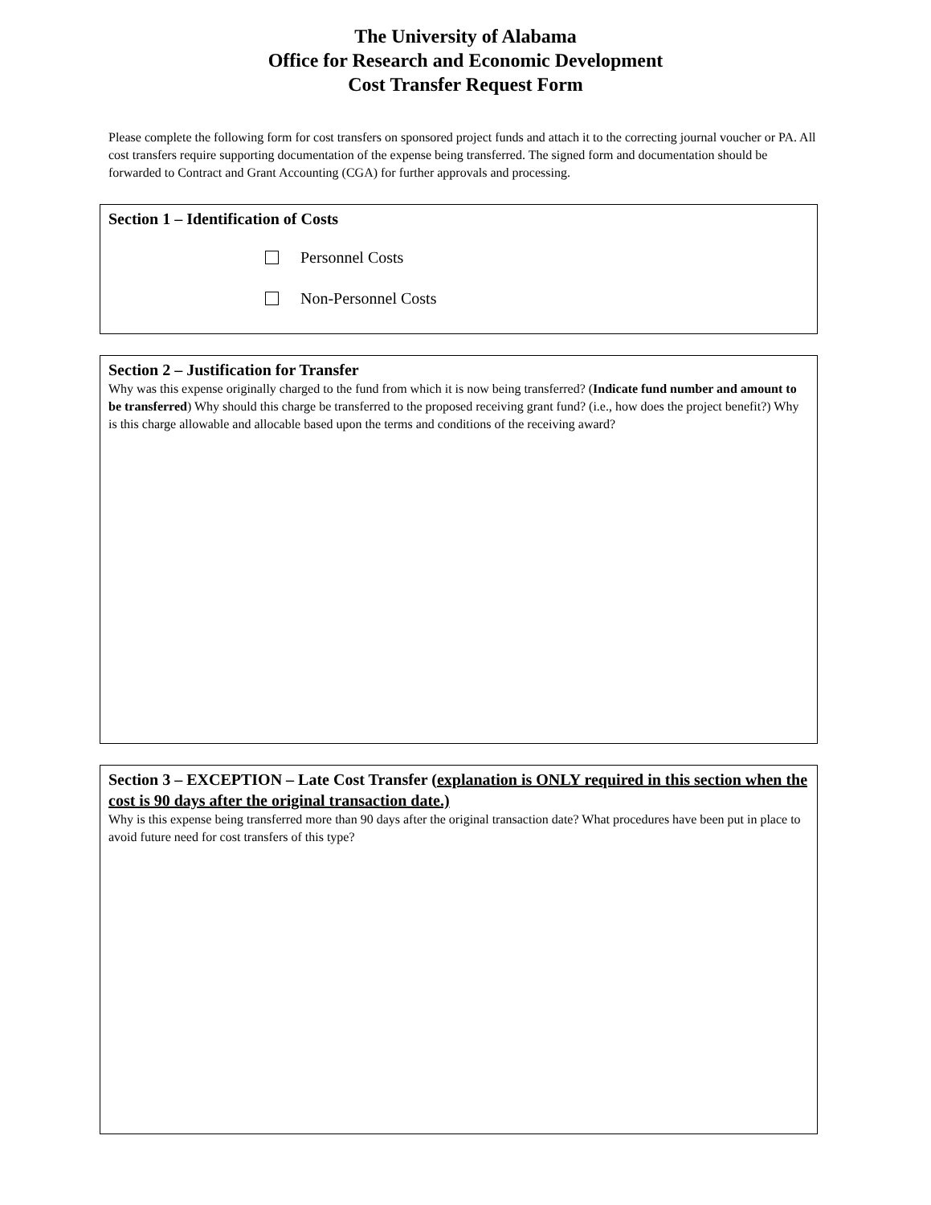The University of Alabama
Office for Research and Economic Development
Cost Transfer Request Form
Please complete the following form for cost transfers on sponsored project funds and attach it to the correcting journal voucher or PA. All cost transfers require supporting documentation of the expense being transferred. The signed form and documentation should be forwarded to Contract and Grant Accounting (CGA) for further approvals and processing.
Section 1 – Identification of Costs
Personnel Costs
Non-Personnel Costs
Section 2 – Justification for Transfer
Why was this expense originally charged to the fund from which it is now being transferred? (Indicate fund number and amount to be transferred) Why should this charge be transferred to the proposed receiving grant fund? (i.e., how does the project benefit?) Why is this charge allowable and allocable based upon the terms and conditions of the receiving award?
Section 3 – EXCEPTION – Late Cost Transfer (explanation is ONLY required in this section when the cost is 90 days after the original transaction date.)
Why is this expense being transferred more than 90 days after the original transaction date? What procedures have been put in place to avoid future need for cost transfers of this type?